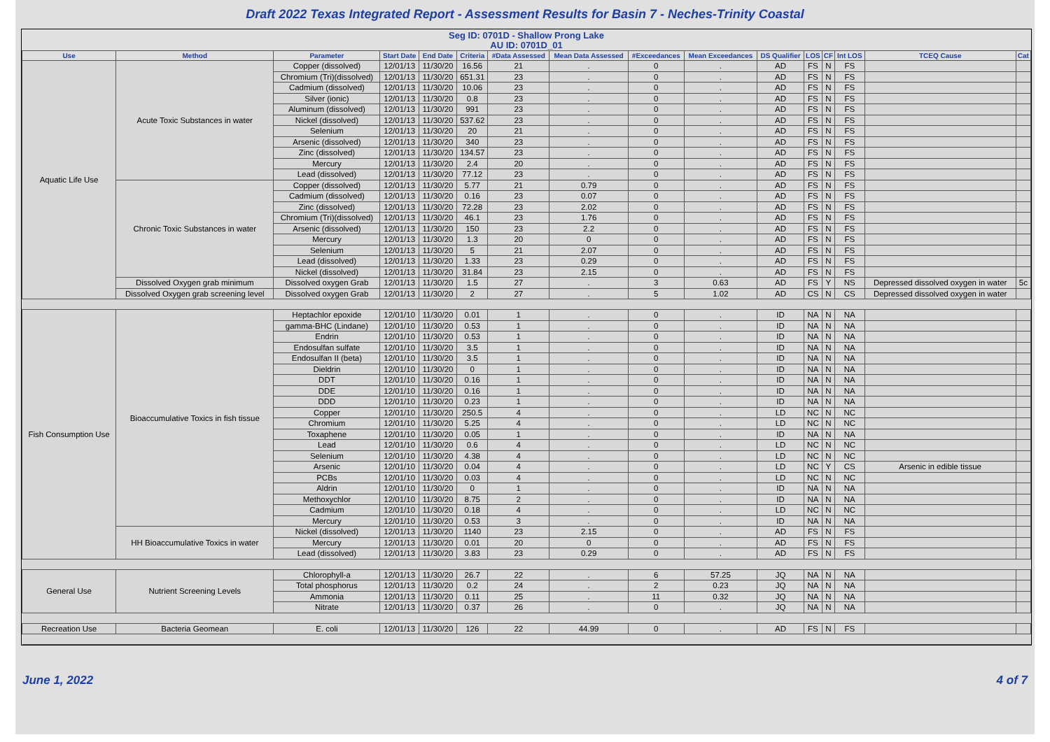Draft 2022 Texas Integrated Report - Assessment Results for Basin 7 - Neches-Trinity Coastal
Seg ID: 0701D - Shallow Prong Lake
AU ID: 0701D_01
| Use | Method | Parameter | Start Date | End Date | Criteria | #Data Assessed | Mean Data Assessed | #Exceedances | Mean Exceedances | DS Qualifier | LOS | CF | Int LOS | TCEQ Cause | Cat |
| --- | --- | --- | --- | --- | --- | --- | --- | --- | --- | --- | --- | --- | --- | --- | --- |
| Aquatic Life Use | Acute Toxic Substances in water | Copper (dissolved) | 12/01/13 | 11/30/20 | 16.56 | 21 | . | 0 | . | AD | FS | N | FS | | |
| | | Chromium (Tri)(dissolved) | 12/01/13 | 11/30/20 | 651.31 | 23 | . | 0 | . | AD | FS | N | FS | | |
| | | Cadmium (dissolved) | 12/01/13 | 11/30/20 | 10.06 | 23 | . | 0 | . | AD | FS | N | FS | | |
| | | Silver (ionic) | 12/01/13 | 11/30/20 | 0.8 | 23 | . | 0 | . | AD | FS | N | FS | | |
| | | Aluminum (dissolved) | 12/01/13 | 11/30/20 | 991 | 23 | . | 0 | . | AD | FS | N | FS | | |
| | | Nickel (dissolved) | 12/01/13 | 11/30/20 | 537.62 | 23 | . | 0 | . | AD | FS | N | FS | | |
| | | Selenium | 12/01/13 | 11/30/20 | 20 | 21 | . | 0 | . | AD | FS | N | FS | | |
| | | Arsenic (dissolved) | 12/01/13 | 11/30/20 | 340 | 23 | . | 0 | . | AD | FS | N | FS | | |
| | | Zinc (dissolved) | 12/01/13 | 11/30/20 | 134.57 | 23 | . | 0 | . | AD | FS | N | FS | | |
| | | Mercury | 12/01/13 | 11/30/20 | 2.4 | 20 | . | 0 | . | AD | FS | N | FS | | |
| | | Lead (dissolved) | 12/01/13 | 11/30/20 | 77.12 | 23 | . | 0 | . | AD | FS | N | FS | | |
| | Chronic Toxic Substances in water | Copper (dissolved) | 12/01/13 | 11/30/20 | 5.77 | 21 | 0.79 | 0 | . | AD | FS | N | FS | | |
| | | Cadmium (dissolved) | 12/01/13 | 11/30/20 | 0.16 | 23 | 0.07 | 0 | . | AD | FS | N | FS | | |
| | | Zinc (dissolved) | 12/01/13 | 11/30/20 | 72.28 | 23 | 2.02 | 0 | . | AD | FS | N | FS | | |
| | | Chromium (Tri)(dissolved) | 12/01/13 | 11/30/20 | 46.1 | 23 | 1.76 | 0 | . | AD | FS | N | FS | | |
| | | Arsenic (dissolved) | 12/01/13 | 11/30/20 | 150 | 23 | 2.2 | 0 | . | AD | FS | N | FS | | |
| | | Mercury | 12/01/13 | 11/30/20 | 1.3 | 20 | 0 | 0 | . | AD | FS | N | FS | | |
| | | Selenium | 12/01/13 | 11/30/20 | 5 | 21 | 2.07 | 0 | . | AD | FS | N | FS | | |
| | | Lead (dissolved) | 12/01/13 | 11/30/20 | 1.33 | 23 | 0.29 | 0 | . | AD | FS | N | FS | | |
| | | Nickel (dissolved) | 12/01/13 | 11/30/20 | 31.84 | 23 | 2.15 | 0 | . | AD | FS | N | FS | | |
| | Dissolved Oxygen grab minimum | Dissolved oxygen Grab | 12/01/13 | 11/30/20 | 1.5 | 27 | . | 3 | 0.63 | AD | FS | Y | NS | Depressed dissolved oxygen in water | 5c |
| | Dissolved Oxygen grab screening level | Dissolved oxygen Grab | 12/01/13 | 11/30/20 | 2 | 27 | . | 5 | 1.02 | AD | CS | N | CS | Depressed dissolved oxygen in water | |
| Fish Consumption Use | Bioaccumulative Toxics in fish tissue | Heptachlor epoxide | 12/01/10 | 11/30/20 | 0.01 | 1 | . | 0 | . | ID | NA | N | NA | | |
| | | gamma-BHC (Lindane) | 12/01/10 | 11/30/20 | 0.53 | 1 | . | 0 | . | ID | NA | N | NA | | |
| | | Endrin | 12/01/10 | 11/30/20 | 0.53 | 1 | . | 0 | . | ID | NA | N | NA | | |
| | | Endosulfan sulfate | 12/01/10 | 11/30/20 | 3.5 | 1 | . | 0 | . | ID | NA | N | NA | | |
| | | Endosulfan II (beta) | 12/01/10 | 11/30/20 | 3.5 | 1 | . | 0 | . | ID | NA | N | NA | | |
| | | Dieldrin | 12/01/10 | 11/30/20 | 0 | 1 | . | 0 | . | ID | NA | N | NA | | |
| | | DDT | 12/01/10 | 11/30/20 | 0.16 | 1 | . | 0 | . | ID | NA | N | NA | | |
| | | DDE | 12/01/10 | 11/30/20 | 0.16 | 1 | . | 0 | . | ID | NA | N | NA | | |
| | | DDD | 12/01/10 | 11/30/20 | 0.23 | 1 | . | 0 | . | ID | NA | N | NA | | |
| | | Copper | 12/01/10 | 11/30/20 | 250.5 | 4 | . | 0 | . | LD | NC | N | NC | | |
| | | Chromium | 12/01/10 | 11/30/20 | 5.25 | 4 | . | 0 | . | LD | NC | N | NC | | |
| | | Toxaphene | 12/01/10 | 11/30/20 | 0.05 | 1 | . | 0 | . | ID | NA | N | NA | | |
| | | Lead | 12/01/10 | 11/30/20 | 0.6 | 4 | . | 0 | . | LD | NC | N | NC | | |
| | | Selenium | 12/01/10 | 11/30/20 | 4.38 | 4 | . | 0 | . | LD | NC | N | NC | | |
| | | Arsenic | 12/01/10 | 11/30/20 | 0.04 | 4 | . | 0 | . | LD | NC | Y | CS | Arsenic in edible tissue | |
| | | PCBs | 12/01/10 | 11/30/20 | 0.03 | 4 | . | 0 | . | LD | NC | N | NC | | |
| | | Aldrin | 12/01/10 | 11/30/20 | 0 | 1 | . | 0 | . | ID | NA | N | NA | | |
| | | Methoxychlor | 12/01/10 | 11/30/20 | 8.75 | 2 | . | 0 | . | ID | NA | N | NA | | |
| | | Cadmium | 12/01/10 | 11/30/20 | 0.18 | 4 | . | 0 | . | LD | NC | N | NC | | |
| | | Mercury | 12/01/10 | 11/30/20 | 0.53 | 3 | . | 0 | . | ID | NA | N | NA | | |
| | HH Bioaccumulative Toxics in water | Nickel (dissolved) | 12/01/13 | 11/30/20 | 1140 | 23 | 2.15 | 0 | . | AD | FS | N | FS | | |
| | | Mercury | 12/01/13 | 11/30/20 | 0.01 | 20 | 0 | 0 | . | AD | FS | N | FS | | |
| | | Lead (dissolved) | 12/01/13 | 11/30/20 | 3.83 | 23 | 0.29 | 0 | . | AD | FS | N | FS | | |
| General Use | Nutrient Screening Levels | Chlorophyll-a | 12/01/13 | 11/30/20 | 26.7 | 22 | . | 6 | 57.25 | JQ | NA | N | NA | | |
| | | Total phosphorus | 12/01/13 | 11/30/20 | 0.2 | 24 | . | 2 | 0.23 | JQ | NA | N | NA | | |
| | | Ammonia | 12/01/13 | 11/30/20 | 0.11 | 25 | . | 11 | 0.32 | JQ | NA | N | NA | | |
| | | Nitrate | 12/01/13 | 11/30/20 | 0.37 | 26 | . | 0 | . | JQ | NA | N | NA | | |
| Recreation Use | Bacteria Geomean | E. coli | 12/01/13 | 11/30/20 | 126 | 22 | 44.99 | 0 | . | AD | FS | N | FS | | |
June 1, 2022 4 of 7